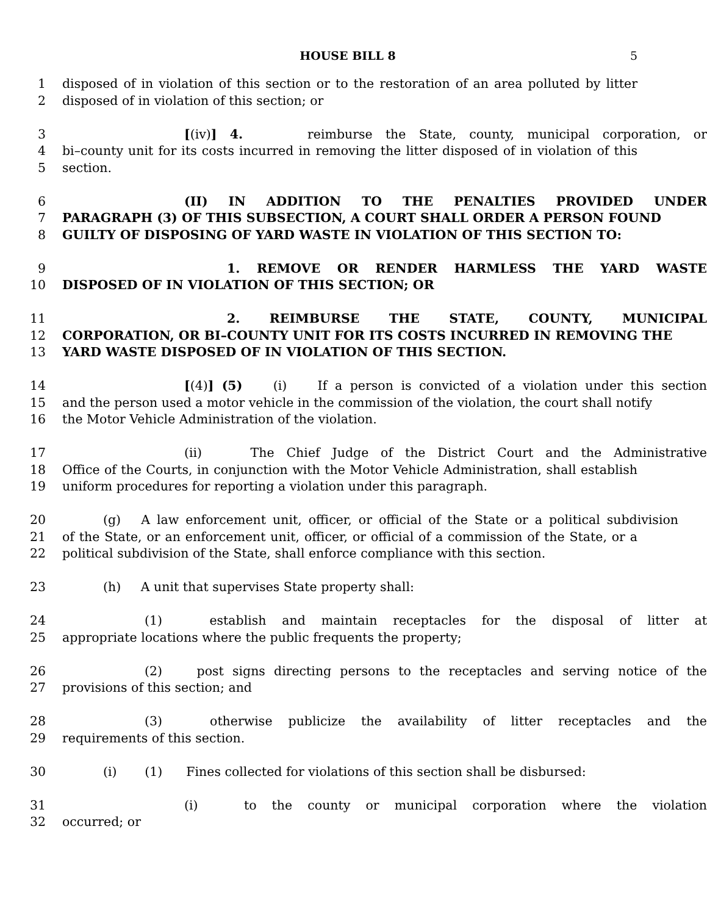HOUSE BILL 8 5
1 disposed of in violation of this section or to the restoration of an area polluted by litter
2 disposed of in violation of this section; or
3 [(iv)] 4. reimburse the State, county, municipal corporation, or
4 bi–county unit for its costs incurred in removing the litter disposed of in violation of this
5 section.
6 (II) IN ADDITION TO THE PENALTIES PROVIDED UNDER
7 PARAGRAPH (3) OF THIS SUBSECTION, A COURT SHALL ORDER A PERSON FOUND
8 GUILTY OF DISPOSING OF YARD WASTE IN VIOLATION OF THIS SECTION TO:
9 1. REMOVE OR RENDER HARMLESS THE YARD WASTE
10 DISPOSED OF IN VIOLATION OF THIS SECTION; OR
11 2. REIMBURSE THE STATE, COUNTY, MUNICIPAL
12 CORPORATION, OR BI–COUNTY UNIT FOR ITS COSTS INCURRED IN REMOVING THE
13 YARD WASTE DISPOSED OF IN VIOLATION OF THIS SECTION.
14 [(4)] (5) (i) If a person is convicted of a violation under this section
15 and the person used a motor vehicle in the commission of the violation, the court shall notify
16 the Motor Vehicle Administration of the violation.
17 (ii) The Chief Judge of the District Court and the Administrative
18 Office of the Courts, in conjunction with the Motor Vehicle Administration, shall establish
19 uniform procedures for reporting a violation under this paragraph.
20 (g) A law enforcement unit, officer, or official of the State or a political subdivision
21 of the State, or an enforcement unit, officer, or official of a commission of the State, or a
22 political subdivision of the State, shall enforce compliance with this section.
23 (h) A unit that supervises State property shall:
24 (1) establish and maintain receptacles for the disposal of litter at
25 appropriate locations where the public frequents the property;
26 (2) post signs directing persons to the receptacles and serving notice of the
27 provisions of this section; and
28 (3) otherwise publicize the availability of litter receptacles and the
29 requirements of this section.
30 (i) (1) Fines collected for violations of this section shall be disbursed:
31 (i) to the county or municipal corporation where the violation
32 occurred; or